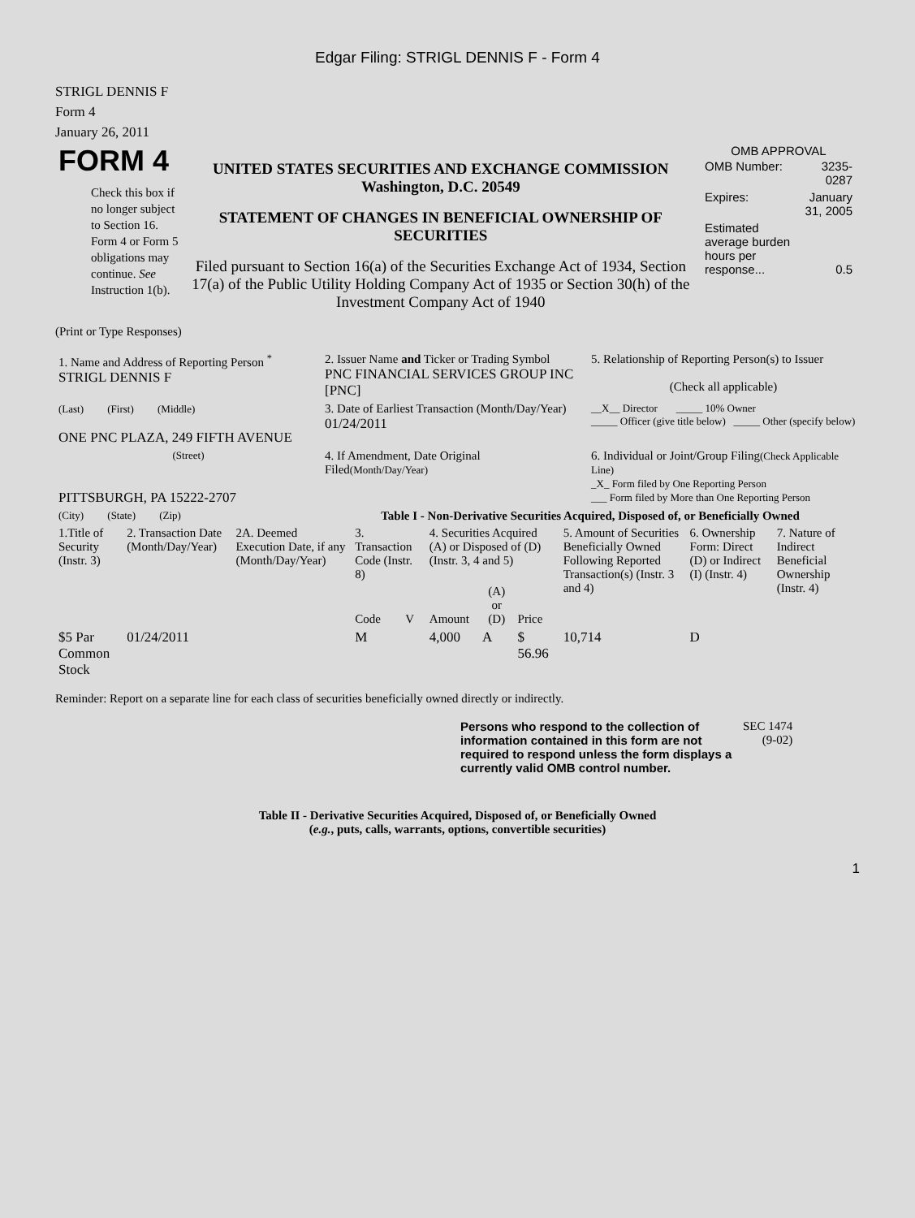Edgar Filing: STRIGL DENNIS F - Form 4
STRIGL DENNIS F
Form 4
January 26, 2011
| FORM 4 Check this box if no longer subject to Section 16. Form 4 or Form 5 obligations may continue. See Instruction 1(b). | UNITED STATES SECURITIES AND EXCHANGE COMMISSION Washington, D.C. 20549 STATEMENT OF CHANGES IN BENEFICIAL OWNERSHIP OF SECURITIES Filed pursuant to Section 16(a) of the Securities Exchange Act of 1934, Section 17(a) of the Public Utility Holding Company Act of 1935 or Section 30(h) of the Investment Company Act of 1940 | OMB APPROVAL / OMB Number: / 3235-0287 / / Expires: / January 31, 2005 / / Estimated average burden hours per response... / 0.5 / |
(Print or Type Responses)
| 1. Name and Address of Reporting Person <sup>*</sup> STRIGL DENNIS F | 2. Issuer Name and Ticker or Trading Symbol PNC FINANCIAL SERVICES GROUP INC [PNC] | 5. Relationship of Reporting Person(s) to Issuer (Check all applicable) |
| (Last) (First) (Middle) ONE PNC PLAZA, 249 FIFTH AVENUE | 3. Date of Earliest Transaction (Month/Day/Year) 01/24/2011 | __X__ Director _____ 10% Owner _____ Officer (give title below) _____ Other (specify below) |
| (Street) PITTSBURGH, PA 15222-2707 | 4. If Amendment, Date Original Filed (Month/Day/Year) | 6. Individual or Joint/Group Filing (Check Applicable Line) _X_ Form filed by One Reporting Person ___ Form filed by More than One Reporting Person |
| (City) (State) (Zip) | Table I - Non-Derivative Securities Acquired, Disposed of, or Beneficially Owned | |
| 1.Title of Security (Instr. 3) | 2. Transaction Date (Month/Day/Year) | 2A. Deemed Execution Date, if any (Month/Day/Year) | 3. Transaction Code (Instr. 8) | | 4. Securities Acquired (A) or Disposed of (D) (Instr. 3, 4 and 5) | | | 5. Amount of Securities Beneficially Owned Following Reported Transaction(s) (Instr. 3 and 4) | 6. Ownership Form: Direct (D) or Indirect (I) (Instr. 4) | 7. Nature of Indirect Beneficial Ownership (Instr. 4) |
| --- | --- | --- | --- | --- | --- | --- | --- | --- | --- | --- |
| | | | Code | V | Amount | (A) or (D) | Price | | | |
| $5 Par Common Stock | 01/24/2011 | | M | | 4,000 | A | $ 56.96 | 10,714 | D | |
Reminder: Report on a separate line for each class of securities beneficially owned directly or indirectly.
| Persons who respond to the collection of information contained in this form are not required to respond unless the form displays a currently valid OMB control number. | SEC 1474 (9-02) |
Table II - Derivative Securities Acquired, Disposed of, or Beneficially Owned
(e.g., puts, calls, warrants, options, convertible securities)
1